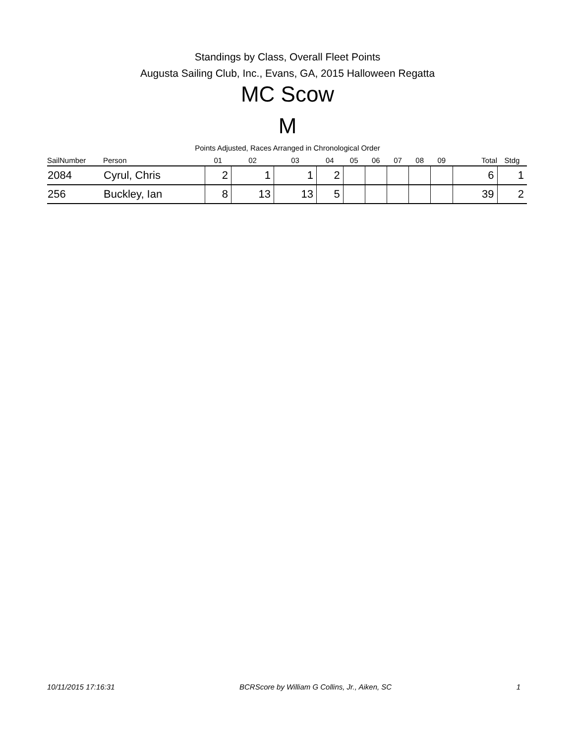Standings by Class, Overall Fleet Points
Augusta Sailing Club, Inc., Evans, GA, 2015 Halloween Regatta
MC Scow
M
Points Adjusted, Races Arranged in Chronological Order
| SailNumber | Person | 01 | 02 | 03 | 04 | 05 | 06 | 07 | 08 | 09 | Total | Stdg |
| --- | --- | --- | --- | --- | --- | --- | --- | --- | --- | --- | --- | --- |
| 2084 | Cyrul, Chris | 2 | 1 | 1 | 2 | | | | | | 6 | 1 |
| 256 | Buckley, Ian | 8 | 13 | 13 | 5 | | | | | | 39 | 2 |
10/11/2015 17:16:31 BCRScore by William G Collins, Jr., Aiken, SC 1